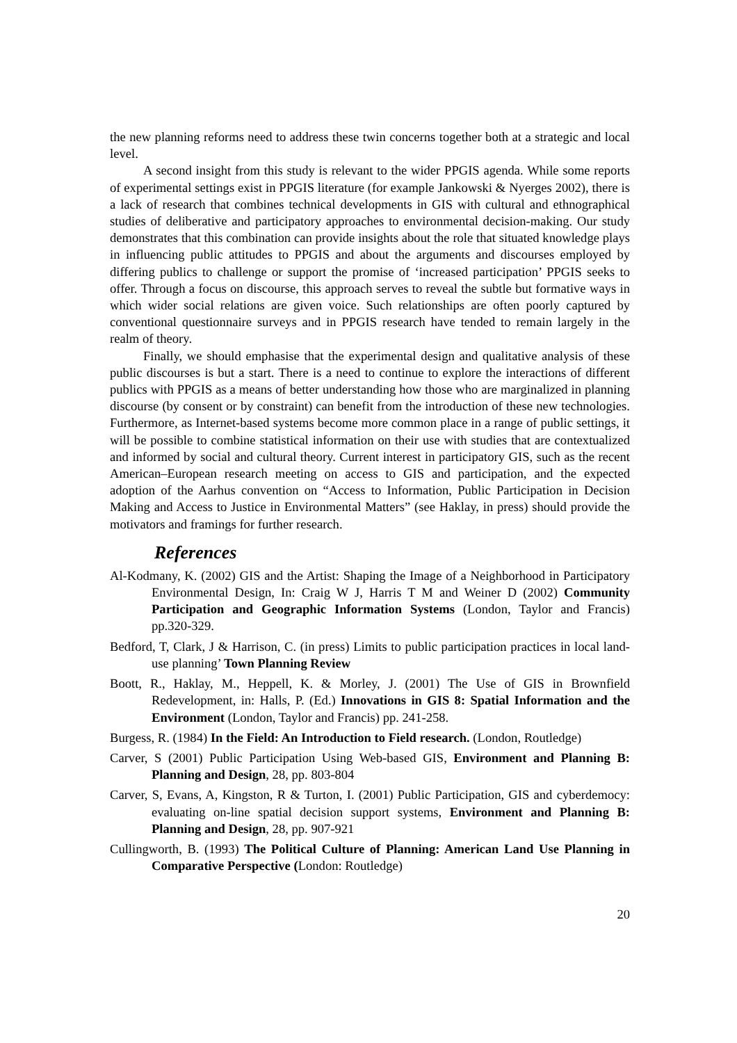the new planning reforms need to address these twin concerns together both at a strategic and local level.
A second insight from this study is relevant to the wider PPGIS agenda. While some reports of experimental settings exist in PPGIS literature (for example Jankowski & Nyerges 2002), there is a lack of research that combines technical developments in GIS with cultural and ethnographical studies of deliberative and participatory approaches to environmental decision-making. Our study demonstrates that this combination can provide insights about the role that situated knowledge plays in influencing public attitudes to PPGIS and about the arguments and discourses employed by differing publics to challenge or support the promise of ‘increased participation’ PPGIS seeks to offer. Through a focus on discourse, this approach serves to reveal the subtle but formative ways in which wider social relations are given voice. Such relationships are often poorly captured by conventional questionnaire surveys and in PPGIS research have tended to remain largely in the realm of theory.
Finally, we should emphasise that the experimental design and qualitative analysis of these public discourses is but a start. There is a need to continue to explore the interactions of different publics with PPGIS as a means of better understanding how those who are marginalized in planning discourse (by consent or by constraint) can benefit from the introduction of these new technologies. Furthermore, as Internet-based systems become more common place in a range of public settings, it will be possible to combine statistical information on their use with studies that are contextualized and informed by social and cultural theory. Current interest in participatory GIS, such as the recent American–European research meeting on access to GIS and participation, and the expected adoption of the Aarhus convention on “Access to Information, Public Participation in Decision Making and Access to Justice in Environmental Matters” (see Haklay, in press) should provide the motivators and framings for further research.
References
Al-Kodmany, K. (2002) GIS and the Artist: Shaping the Image of a Neighborhood in Participatory Environmental Design, In: Craig W J, Harris T M and Weiner D (2002) Community Participation and Geographic Information Systems (London, Taylor and Francis) pp.320-329.
Bedford, T, Clark, J & Harrison, C. (in press) Limits to public participation practices in local land-use planning’ Town Planning Review
Boott, R., Haklay, M., Heppell, K. & Morley, J. (2001) The Use of GIS in Brownfield Redevelopment, in: Halls, P. (Ed.) Innovations in GIS 8: Spatial Information and the Environment (London, Taylor and Francis) pp. 241-258.
Burgess, R. (1984) In the Field: An Introduction to Field research. (London, Routledge)
Carver, S (2001) Public Participation Using Web-based GIS, Environment and Planning B: Planning and Design, 28, pp. 803-804
Carver, S, Evans, A, Kingston, R & Turton, I. (2001) Public Participation, GIS and cyberdemocy: evaluating on-line spatial decision support systems, Environment and Planning B: Planning and Design, 28, pp. 907-921
Cullingworth, B. (1993) The Political Culture of Planning: American Land Use Planning in Comparative Perspective (London: Routledge)
20